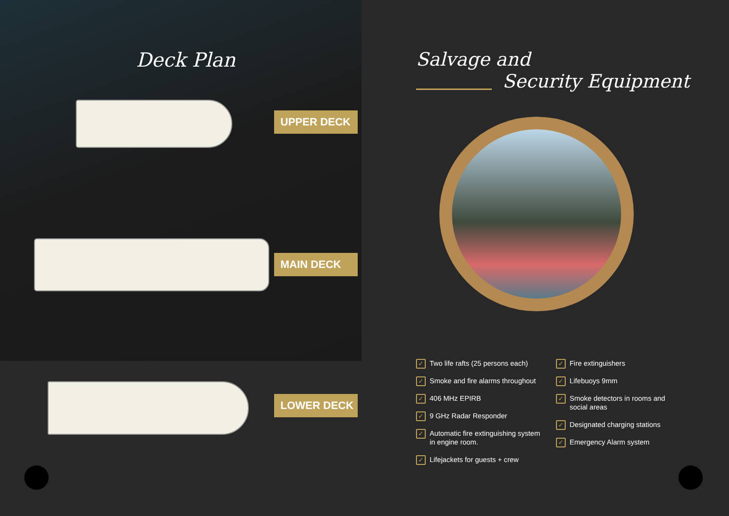Deck Plan
UPPER DECK
MAIN DECK
LOWER DECK
Salvage and
Security Equipment
✓ Two life rafts (25 persons each)
✓ Smoke and fire alarms throughout
✓ 406 MHz EPIRB
✓ 9 GHz Radar Responder
✓ Automatic fire extinguishing system in engine room.
✓ Lifejackets for guests + crew
✓ Fire extinguishers
✓ Lifebuoys 9mm
✓ Smoke detectors in rooms and social areas
✓ Designated charging stations
✓ Emergency Alarm system